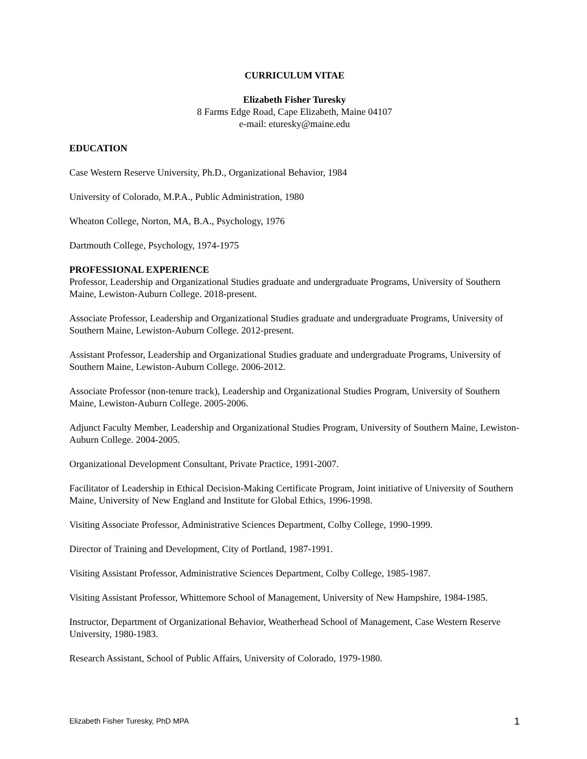CURRICULUM VITAE
Elizabeth Fisher Turesky
8 Farms Edge Road, Cape Elizabeth, Maine 04107
e-mail: eturesky@maine.edu
EDUCATION
Case Western Reserve University, Ph.D., Organizational Behavior, 1984
University of Colorado, M.P.A., Public Administration, 1980
Wheaton College, Norton, MA, B.A., Psychology, 1976
Dartmouth College, Psychology, 1974-1975
PROFESSIONAL EXPERIENCE
Professor, Leadership and Organizational Studies graduate and undergraduate Programs, University of Southern Maine, Lewiston-Auburn College. 2018-present.
Associate Professor, Leadership and Organizational Studies graduate and undergraduate Programs, University of Southern Maine, Lewiston-Auburn College. 2012-present.
Assistant Professor, Leadership and Organizational Studies graduate and undergraduate Programs, University of Southern Maine, Lewiston-Auburn College. 2006-2012.
Associate Professor (non-tenure track), Leadership and Organizational Studies Program, University of Southern Maine, Lewiston-Auburn College. 2005-2006.
Adjunct Faculty Member, Leadership and Organizational Studies Program, University of Southern Maine, Lewiston-Auburn College. 2004-2005.
Organizational Development Consultant, Private Practice, 1991-2007.
Facilitator of Leadership in Ethical Decision-Making Certificate Program, Joint initiative of University of Southern Maine, University of New England and Institute for Global Ethics, 1996-1998.
Visiting Associate Professor, Administrative Sciences Department, Colby College, 1990-1999.
Director of Training and Development, City of Portland, 1987-1991.
Visiting Assistant Professor, Administrative Sciences Department, Colby College, 1985-1987.
Visiting Assistant Professor, Whittemore School of Management, University of New Hampshire, 1984-1985.
Instructor, Department of Organizational Behavior, Weatherhead School of Management, Case Western Reserve University, 1980-1983.
Research Assistant, School of Public Affairs, University of Colorado, 1979-1980.
Elizabeth Fisher Turesky, PhD MPA 1